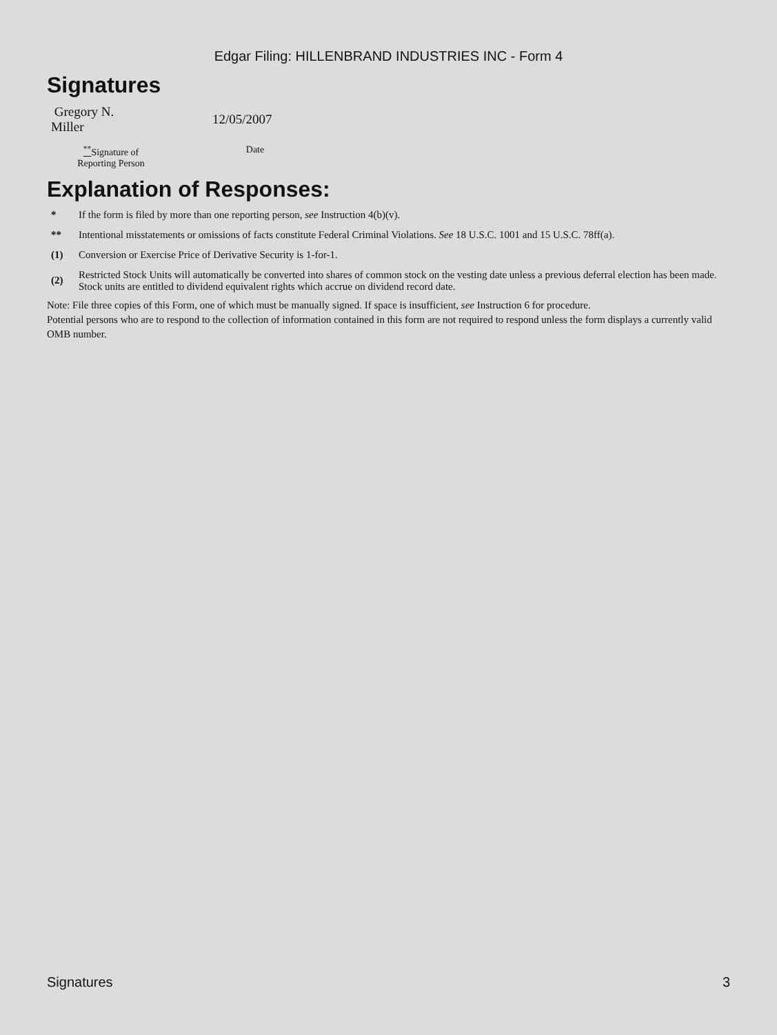Edgar Filing: HILLENBRAND INDUSTRIES INC - Form 4
Signatures
| Gregory N. Miller | 12/05/2007 |
| <sup>**</sup> Signature of Reporting Person | Date |
Explanation of Responses:
| * | If the form is filed by more than one reporting person, see Instruction 4(b)(v). |
| ** | Intentional misstatements or omissions of facts constitute Federal Criminal Violations. See 18 U.S.C. 1001 and 15 U.S.C. 78ff(a). |
| (1) | Conversion or Exercise Price of Derivative Security is 1-for-1. |
| (2) | Restricted Stock Units will automatically be converted into shares of common stock on the vesting date unless a previous deferral election has been made. Stock units are entitled to dividend equivalent rights which accrue on dividend record date. |
Note: File three copies of this Form, one of which must be manually signed. If space is insufficient, see Instruction 6 for procedure.
Potential persons who are to respond to the collection of information contained in this form are not required to respond unless the form displays a currently valid OMB number.
Signatures 3